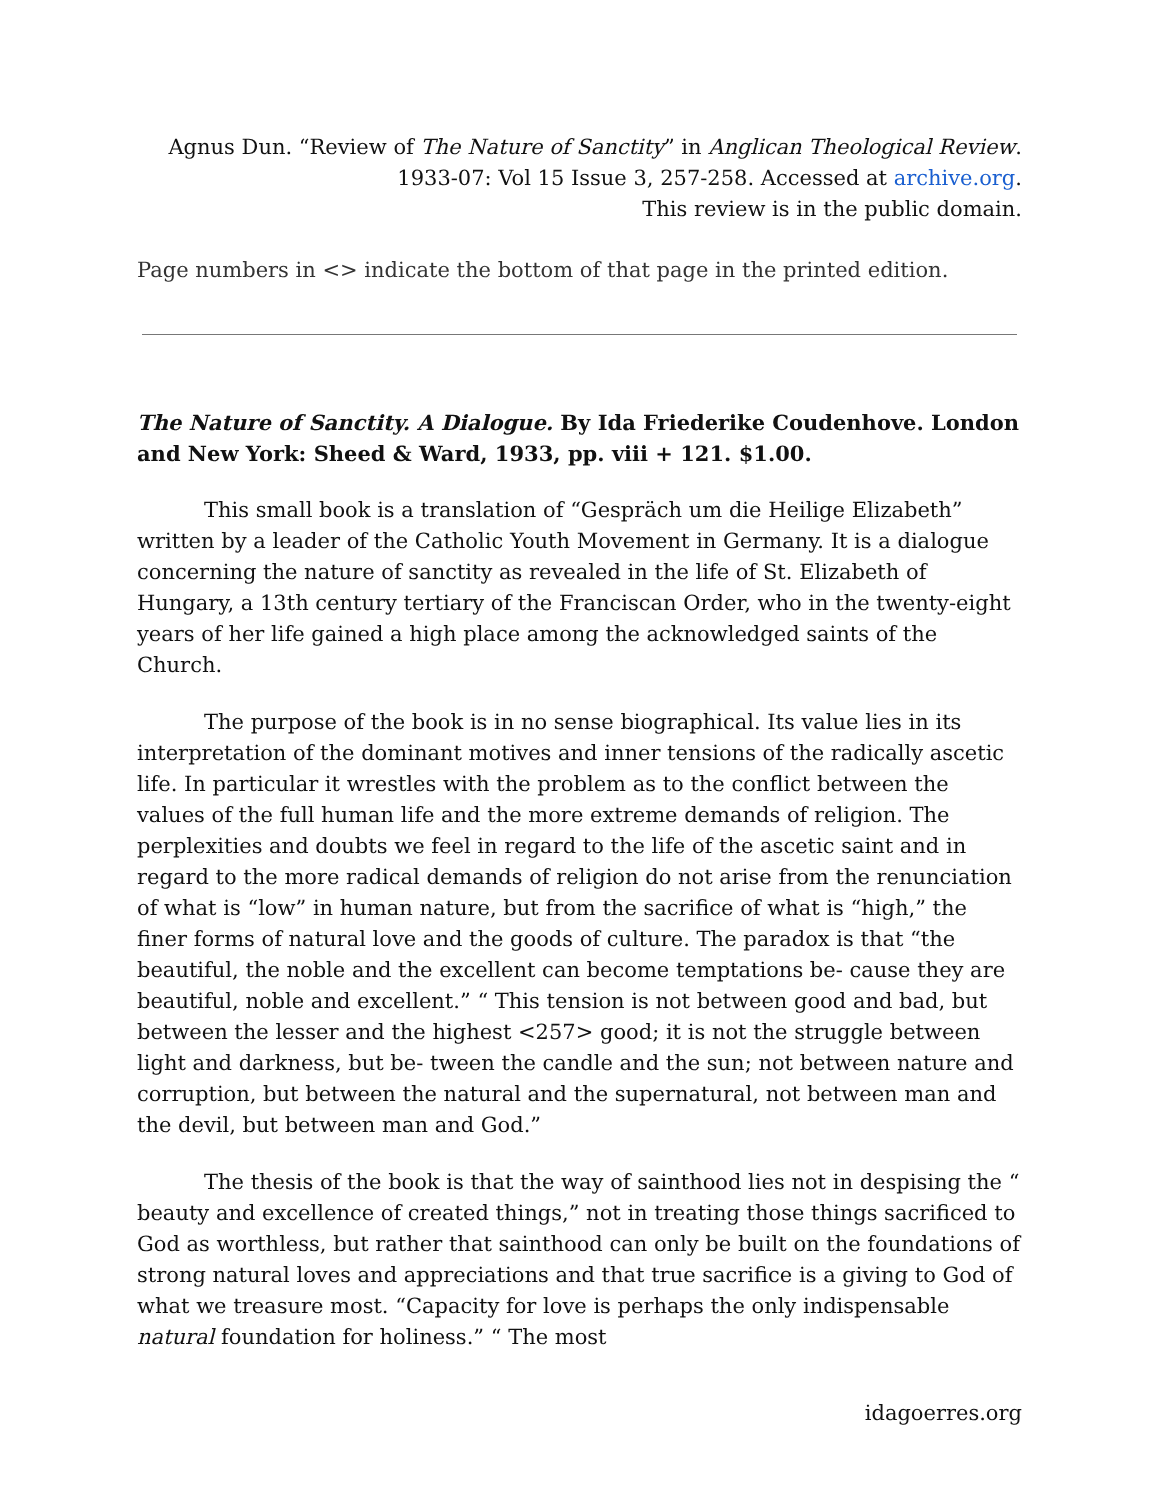Agnus Dun. “Review of The Nature of Sanctity” in Anglican Theological Review.
1933-07: Vol 15 Issue 3, 257-258. Accessed at archive.org.
This review is in the public domain.
Page numbers in <> indicate the bottom of that page in the printed edition.
The Nature of Sanctity. A Dialogue. By Ida Friederike Coudenhove. London and New York: Sheed & Ward, 1933, pp. viii + 121. $1.00.
This small book is a translation of “Gespräch um die Heilige Elizabeth” written by a leader of the Catholic Youth Movement in Germany. It is a dialogue concerning the nature of sanctity as revealed in the life of St. Elizabeth of Hungary, a 13th century tertiary of the Franciscan Order, who in the twenty-eight years of her life gained a high place among the acknowledged saints of the Church.
The purpose of the book is in no sense biographical. Its value lies in its interpretation of the dominant motives and inner tensions of the radically ascetic life. In particular it wrestles with the problem as to the conflict between the values of the full human life and the more extreme demands of religion. The perplexities and doubts we feel in regard to the life of the ascetic saint and in regard to the more radical demands of religion do not arise from the renunciation of what is “low” in human nature, but from the sacrifice of what is “high,” the finer forms of natural love and the goods of culture. The paradox is that “the beautiful, the noble and the excellent can become temptations be- cause they are beautiful, noble and excellent.” “ This tension is not between good and bad, but between the lesser and the highest <257> good; it is not the struggle between light and darkness, but be- tween the candle and the sun; not between nature and corruption, but between the natural and the supernatural, not between man and the devil, but between man and God.”
The thesis of the book is that the way of sainthood lies not in despising the “ beauty and excellence of created things,” not in treating those things sacrificed to God as worthless, but rather that sainthood can only be built on the foundations of strong natural loves and appreciations and that true sacrifice is a giving to God of what we treasure most. “Capacity for love is perhaps the only indispensable natural foundation for holiness.” “ The most
idagoerres.org